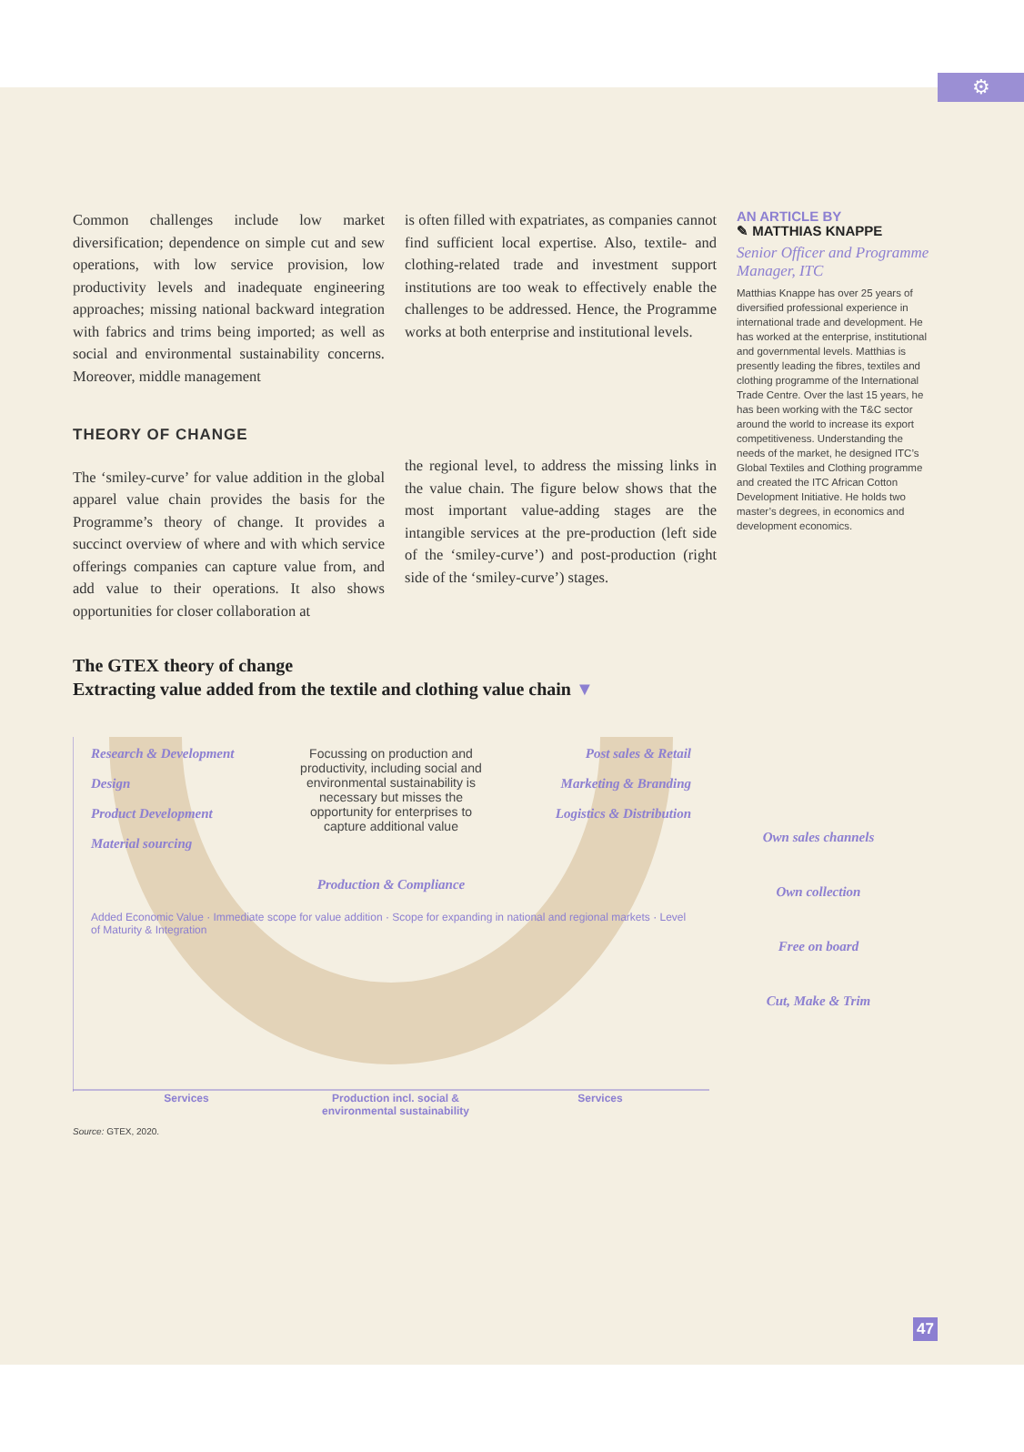⚙
Common challenges include low market diversification; dependence on simple cut and sew operations, with low service provision, low productivity levels and inadequate engineering approaches; missing national backward integration with fabrics and trims being imported; as well as social and environmental sustainability concerns. Moreover, middle management
THEORY OF CHANGE
The ‘smiley-curve’ for value addition in the global apparel value chain provides the basis for the Programme’s theory of change. It provides a succinct overview of where and with which service offerings companies can capture value from, and add value to their operations. It also shows opportunities for closer collaboration at
is often filled with expatriates, as companies cannot find sufficient local expertise. Also, textile- and clothing-related trade and investment support institutions are too weak to effectively enable the challenges to be addressed. Hence, the Programme works at both enterprise and institutional levels.
the regional level, to address the missing links in the value chain. The figure below shows that the most important value-adding stages are the intangible services at the pre-production (left side of the ‘smiley-curve’) and post-production (right side of the ‘smiley-curve’) stages.
AN ARTICLE BY
✎ MATTHIAS KNAPPE
Senior Officer and Programme Manager, ITC
Matthias Knappe has over 25 years of diversified professional experience in international trade and development. He has worked at the enterprise, institutional and governmental levels. Matthias is presently leading the fibres, textiles and clothing programme of the International Trade Centre. Over the last 15 years, he has been working with the T&C sector around the world to increase its export competitiveness. Understanding the needs of the market, he designed ITC’s Global Textiles and Clothing programme and created the ITC African Cotton Development Initiative. He holds two master’s degrees, in economics and development economics.
The GTEX theory of change
Extracting value added from the textile and clothing value chain ▼
Research & Development
Design
Product Development
Material sourcing
Focussing on production and productivity, including social and environmental sustainability is necessary but misses the opportunity for enterprises to capture additional value
Production & Compliance
Post sales & Retail
Marketing & Branding
Logistics & Distribution
Added Economic Value · Immediate scope for value addition · Scope for expanding in national and regional markets · Level of Maturity & Integration
Own sales channels
Own collection
Free on board
Cut, Make & Trim
Services Production incl. social & environmental sustainability Services
Source: GTEX, 2020.
47